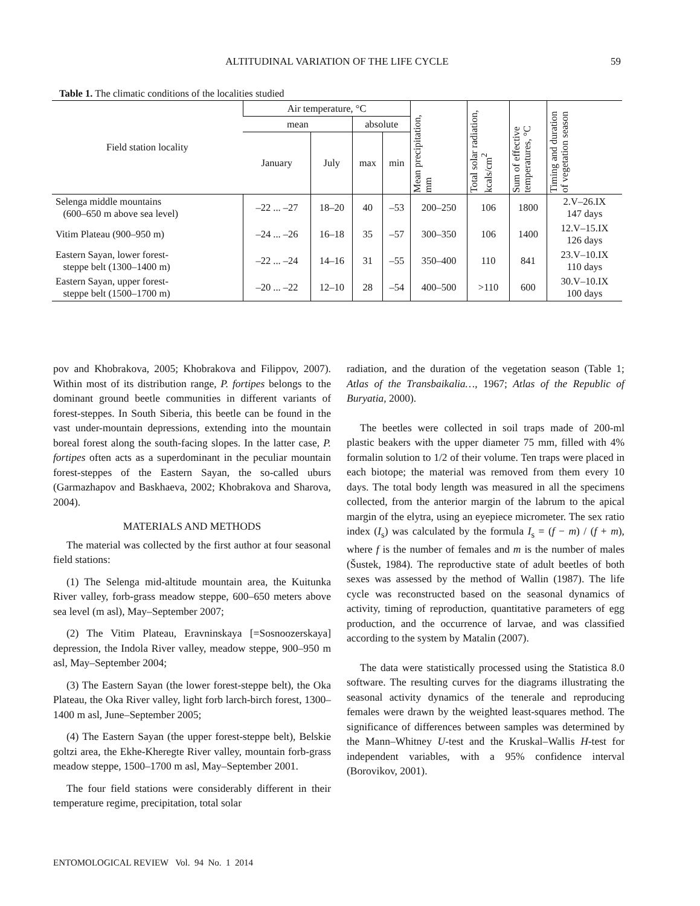ALTITUDINAL VARIATION OF THE LIFE CYCLE
59
Table 1. The climatic conditions of the localities studied
| Field station locality | Air temperature, °C | | | | Mean precipitation, mm | Total solar radiation, kcals/cm<sup>2</sup> | Sum of effective temperatures, °C | Timing and duration of vegetation season |
| --- | --- | --- | --- | --- | --- | --- | --- | --- |
| | mean | | absolute | | | | | |
| | January | July | max | min | | | | |
| Selenga middle mountains (600–650 m above sea level) | –22 ... –27 | 18–20 | 40 | –53 | 200–250 | 106 | 1800 | 2.V–26.IX 147 days |
| Vitim Plateau (900–950 m) | –24 ... –26 | 16–18 | 35 | –57 | 300–350 | 106 | 1400 | 12.V–15.IX 126 days |
| Eastern Sayan, lower forest- steppe belt (1300–1400 m) | –22 ... –24 | 14–16 | 31 | –55 | 350–400 | 110 | 841 | 23.V–10.IX 110 days |
| Eastern Sayan, upper forest- steppe belt (1500–1700 m) | –20 ... –22 | 12–10 | 28 | –54 | 400–500 | >110 | 600 | 30.V–10.IX 100 days |
pov and Khobrakova, 2005; Khobrakova and Filippov, 2007). Within most of its distribution range, P. fortipes belongs to the dominant ground beetle communities in different variants of forest-steppes. In South Siberia, this beetle can be found in the vast under-mountain depressions, extending into the mountain boreal forest along the south-facing slopes. In the latter case, P. fortipes often acts as a superdominant in the peculiar mountain forest-steppes of the Eastern Sayan, the so-called uburs (Garmazhapov and Baskhaeva, 2002; Khobrakova and Sharova, 2004).
MATERIALS AND METHODS
The material was collected by the first author at four seasonal field stations:
(1) The Selenga mid-altitude mountain area, the Kuitunka River valley, forb-grass meadow steppe, 600–650 meters above sea level (m asl), May–September 2007;
(2) The Vitim Plateau, Eravninskaya [=Sosnoozerskaya] depression, the Indola River valley, meadow steppe, 900–950 m asl, May–September 2004;
(3) The Eastern Sayan (the lower forest-steppe belt), the Oka Plateau, the Oka River valley, light forb larch-birch forest, 1300–1400 m asl, June–September 2005;
(4) The Eastern Sayan (the upper forest-steppe belt), Belskie goltzi area, the Ekhe-Kheregte River valley, mountain forb-grass meadow steppe, 1500–1700 m asl, May–September 2001.
The four field stations were considerably different in their temperature regime, precipitation, total solar
radiation, and the duration of the vegetation season (Table 1; Atlas of the Transbaikalia…, 1967; Atlas of the Republic of Buryatia, 2000).
The beetles were collected in soil traps made of 200-ml plastic beakers with the upper diameter 75 mm, filled with 4% formalin solution to 1/2 of their volume. Ten traps were placed in each biotope; the material was removed from them every 10 days. The total body length was measured in all the specimens collected, from the anterior margin of the labrum to the apical margin of the elytra, using an eyepiece micrometer. The sex ratio index (I<sub>s</sub>) was calculated by the formula I<sub>s</sub> = (f − m) / (f + m), where f is the number of females and m is the number of males (Šustek, 1984). The reproductive state of adult beetles of both sexes was assessed by the method of Wallin (1987). The life cycle was reconstructed based on the seasonal dynamics of activity, timing of reproduction, quantitative parameters of egg production, and the occurrence of larvae, and was classified according to the system by Matalin (2007).
The data were statistically processed using the Statistica 8.0 software. The resulting curves for the diagrams illustrating the seasonal activity dynamics of the tenerale and reproducing females were drawn by the weighted least-squares method. The significance of differences between samples was determined by the Mann–Whitney U-test and the Kruskal–Wallis H-test for independent variables, with a 95% confidence interval (Borovikov, 2001).
ENTOMOLOGICAL REVIEW Vol. 94 No. 1 2014